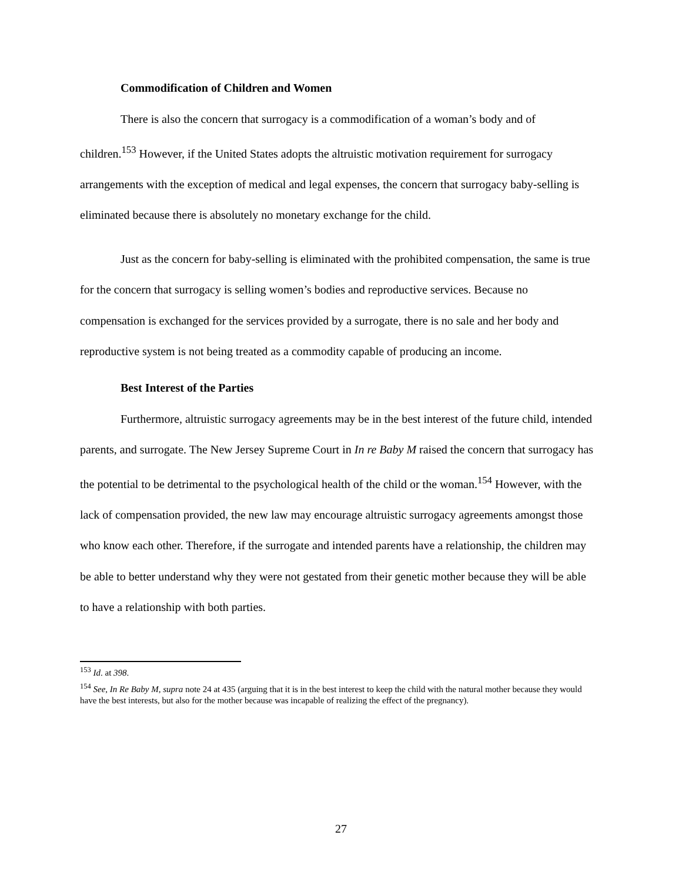Commodification of Children and Women
There is also the concern that surrogacy is a commodification of a woman’s body and of children.<sup>153</sup> However, if the United States adopts the altruistic motivation requirement for surrogacy arrangements with the exception of medical and legal expenses, the concern that surrogacy baby-selling is eliminated because there is absolutely no monetary exchange for the child.
Just as the concern for baby-selling is eliminated with the prohibited compensation, the same is true for the concern that surrogacy is selling women’s bodies and reproductive services. Because no compensation is exchanged for the services provided by a surrogate, there is no sale and her body and reproductive system is not being treated as a commodity capable of producing an income.
Best Interest of the Parties
Furthermore, altruistic surrogacy agreements may be in the best interest of the future child, intended parents, and surrogate. The New Jersey Supreme Court in In re Baby M raised the concern that surrogacy has the potential to be detrimental to the psychological health of the child or the woman.<sup>154</sup> However, with the lack of compensation provided, the new law may encourage altruistic surrogacy agreements amongst those who know each other. Therefore, if the surrogate and intended parents have a relationship, the children may be able to better understand why they were not gestated from their genetic mother because they will be able to have a relationship with both parties.
<sup>153</sup> Id. at 398.
<sup>154</sup> See, In Re Baby M, supra note 24 at 435 (arguing that it is in the best interest to keep the child with the natural mother because they would have the best interests, but also for the mother because was incapable of realizing the effect of the pregnancy).
27